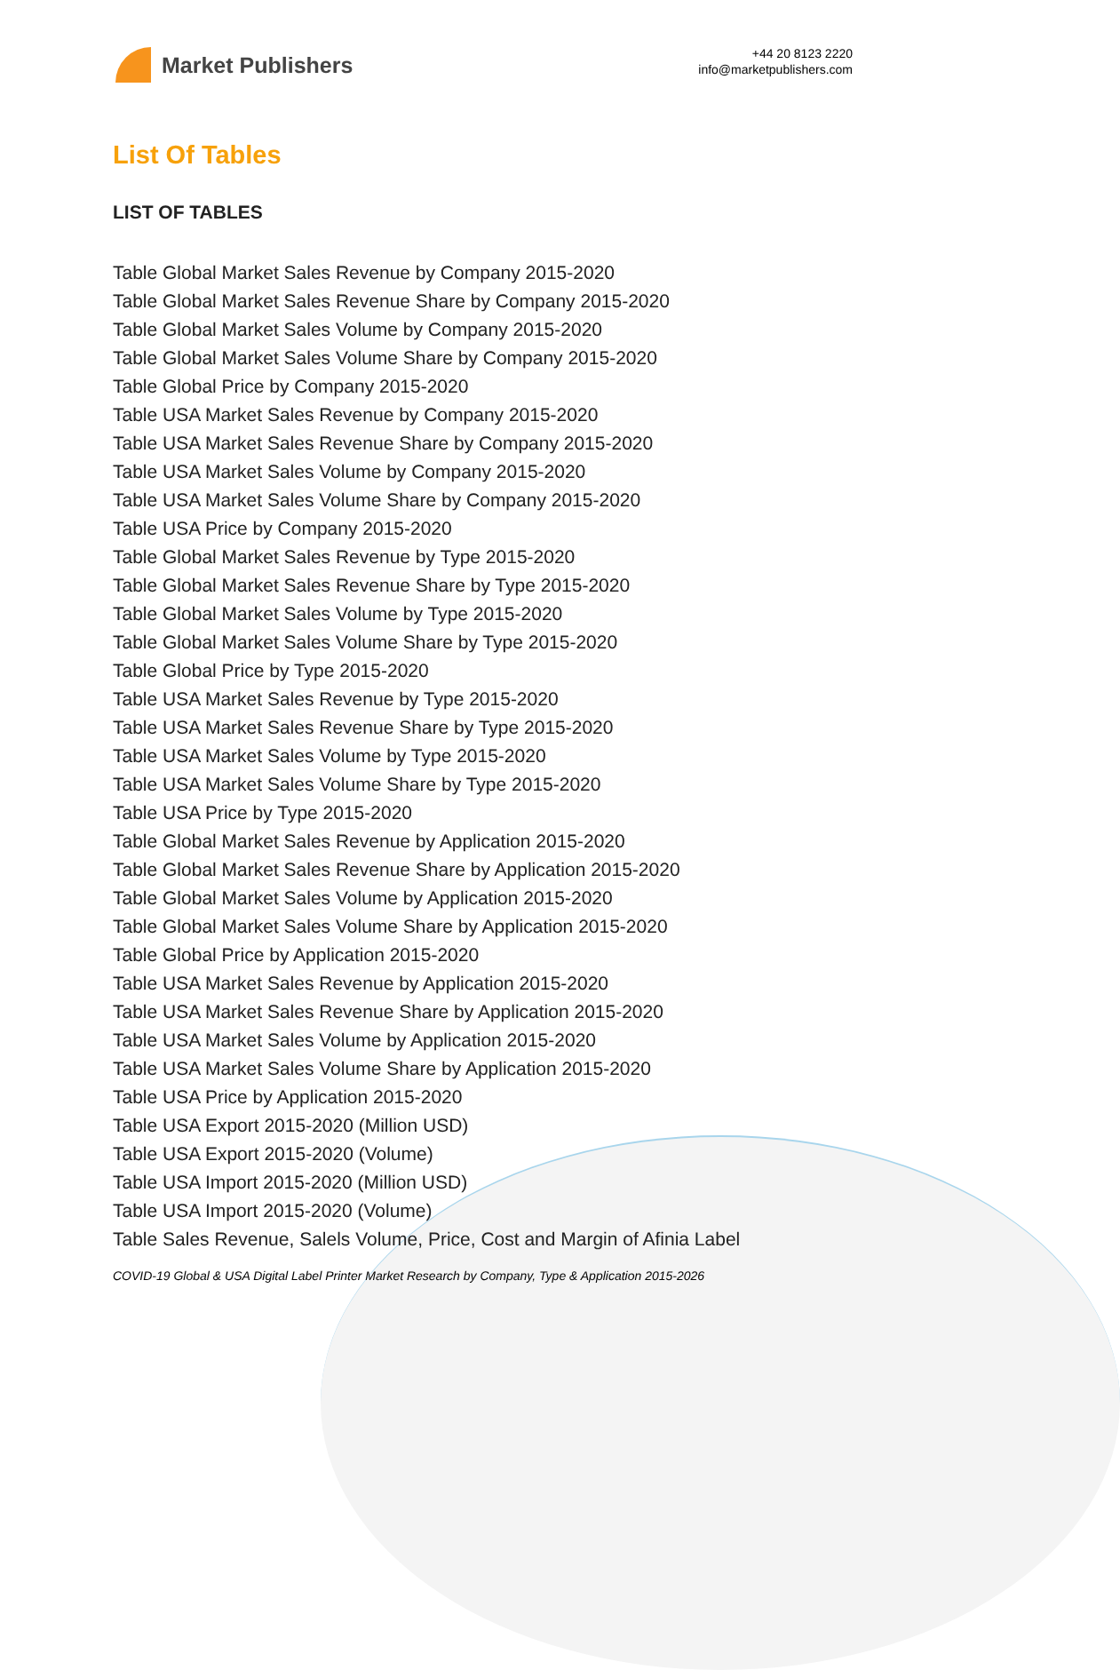Market Publishers
+44 20 8123 2220
info@marketpublishers.com
List Of Tables
LIST OF TABLES
Table Global Market Sales Revenue by Company 2015-2020
Table Global Market Sales Revenue Share by Company 2015-2020
Table Global Market Sales Volume by Company 2015-2020
Table Global Market Sales Volume Share by Company 2015-2020
Table Global Price by Company 2015-2020
Table USA Market Sales Revenue by Company 2015-2020
Table USA Market Sales Revenue Share by Company 2015-2020
Table USA Market Sales Volume by Company 2015-2020
Table USA Market Sales Volume Share by Company 2015-2020
Table USA Price by Company 2015-2020
Table Global Market Sales Revenue by Type 2015-2020
Table Global Market Sales Revenue Share by Type 2015-2020
Table Global Market Sales Volume by Type 2015-2020
Table Global Market Sales Volume Share by Type 2015-2020
Table Global Price by Type 2015-2020
Table USA Market Sales Revenue by Type 2015-2020
Table USA Market Sales Revenue Share by Type 2015-2020
Table USA Market Sales Volume by Type 2015-2020
Table USA Market Sales Volume Share by Type 2015-2020
Table USA Price by Type 2015-2020
Table Global Market Sales Revenue by Application 2015-2020
Table Global Market Sales Revenue Share by Application 2015-2020
Table Global Market Sales Volume by Application 2015-2020
Table Global Market Sales Volume Share by Application 2015-2020
Table Global Price by Application 2015-2020
Table USA Market Sales Revenue by Application 2015-2020
Table USA Market Sales Revenue Share by Application 2015-2020
Table USA Market Sales Volume by Application 2015-2020
Table USA Market Sales Volume Share by Application 2015-2020
Table USA Price by Application 2015-2020
Table USA Export 2015-2020 (Million USD)
Table USA Export 2015-2020 (Volume)
Table USA Import 2015-2020 (Million USD)
Table USA Import 2015-2020 (Volume)
Table Sales Revenue, Salels Volume, Price, Cost and Margin of Afinia Label
COVID-19 Global & USA Digital Label Printer Market Research by Company, Type & Application 2015-2026